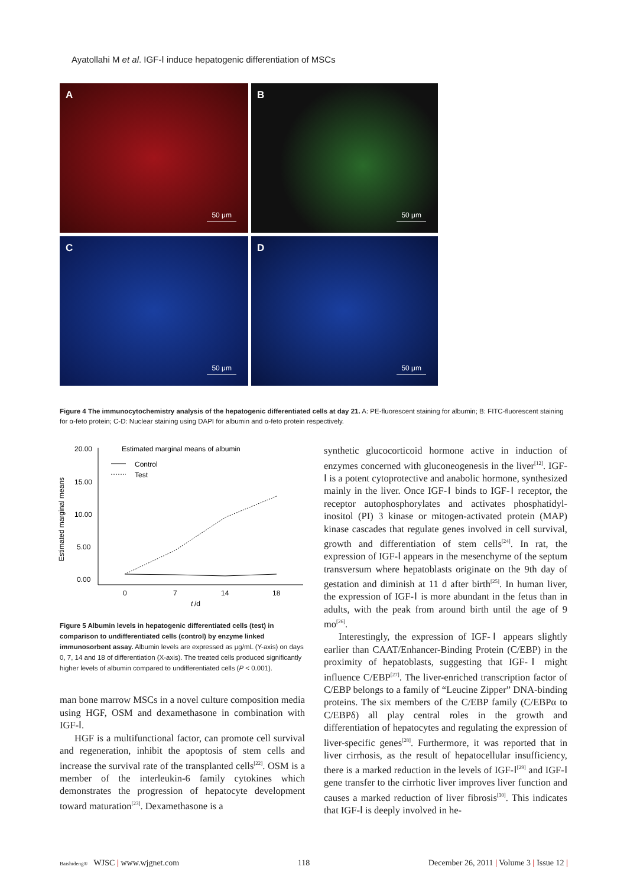Ayatollahi M et al. IGF-Ⅰ induce hepatogenic differentiation of MSCs
A
50 μm
B
50 μm
C
50 μm
D
50 μm
Figure 4 The immunocytochemistry analysis of the hepatogenic differentiated cells at day 21. A: PE-fluorescent staining for albumin; B: FITC-fluorescent staining for α-feto protein; C-D: Nuclear staining using DAPI for albumin and α-feto protein respectively.
20.00
15.00
10.00
5.00
0.00
Estimated marginal means
Estimated marginal means of albumin
Control
Test
0
7
14
18
t
/d
Figure 5 Albumin levels in hepatogenic differentiated cells (test) in comparison to undifferentiated cells (control) by enzyme linked immunosorbent assay. Albumin levels are expressed as μg/mL (Y-axis) on days 0, 7, 14 and 18 of differentiation (X-axis). The treated cells produced significantly higher levels of albumin compared to undifferentiated cells (P < 0.001).
man bone marrow MSCs in a novel culture composition media using HGF, OSM and dexamethasone in combination with IGF-Ⅰ.
HGF is a multifunctional factor, can promote cell survival and regeneration, inhibit the apoptosis of stem cells and increase the survival rate of the transplanted cells<sup>[22]</sup>. OSM is a member of the interleukin-6 family cytokines which demonstrates the progression of hepatocyte development toward maturation<sup>[23]</sup>. Dexamethasone is a
synthetic glucocorticoid hormone active in induction of enzymes concerned with gluconeogenesis in the liver<sup>[12]</sup>. IGF-Ⅰ is a potent cytoprotective and anabolic hormone, synthesized mainly in the liver. Once IGF-Ⅰ binds to IGF-Ⅰ receptor, the receptor autophosphorylates and activates phosphatidyl-inositol (PI) 3 kinase or mitogen-activated protein (MAP) kinase cascades that regulate genes involved in cell survival, growth and differentiation of stem cells<sup>[24]</sup>. In rat, the expression of IGF-Ⅰ appears in the mesenchyme of the septum transversum where hepatoblasts originate on the 9th day of gestation and diminish at 11 d after birth<sup>[25]</sup>. In human liver, the expression of IGF-Ⅰ is more abundant in the fetus than in adults, with the peak from around birth until the age of 9 mo<sup>[26]</sup>.
Interestingly, the expression of IGF-Ⅰ appears slightly earlier than CAAT/Enhancer-Binding Protein (C/EBP) in the proximity of hepatoblasts, suggesting that IGF-Ⅰ might influence C/EBP<sup>[27]</sup>. The liver-enriched transcription factor of C/EBP belongs to a family of “Leucine Zipper” DNA-binding proteins. The six members of the C/EBP family (C/EBPα to C/EBPδ) all play central roles in the growth and differentiation of hepatocytes and regulating the expression of liver-specific genes<sup>[28]</sup>. Furthermore, it was reported that in liver cirrhosis, as the result of hepatocellular insufficiency, there is a marked reduction in the levels of IGF-Ⅰ<sup>[29]</sup> and IGF-Ⅰ gene transfer to the cirrhotic liver improves liver function and causes a marked reduction of liver fibrosis<sup>[30]</sup>. This indicates that IGF-Ⅰ is deeply involved in he-
Baishideng® WJSC | www.wjgnet.com 118 December 26, 2011 | Volume 3 | Issue 12 |